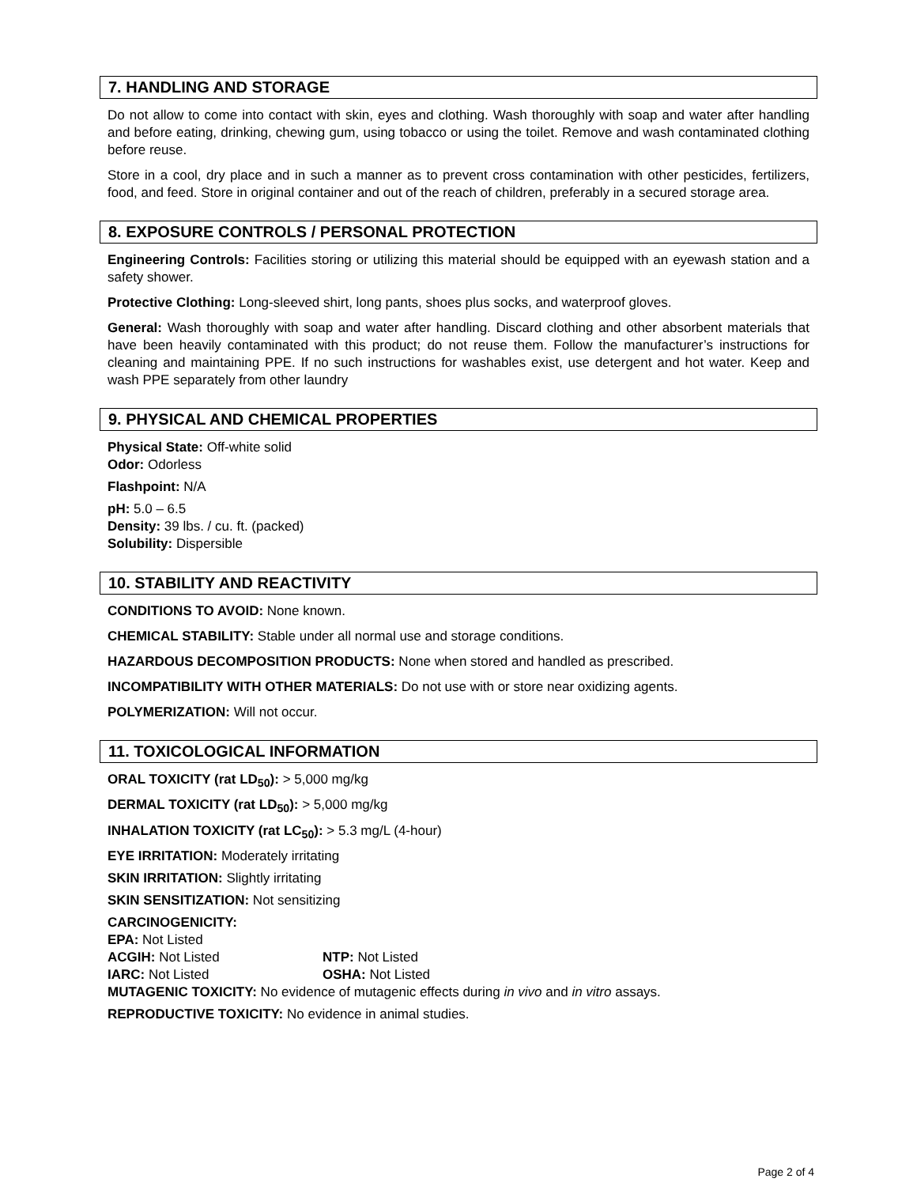7. HANDLING AND STORAGE
Do not allow to come into contact with skin, eyes and clothing. Wash thoroughly with soap and water after handling and before eating, drinking, chewing gum, using tobacco or using the toilet. Remove and wash contaminated clothing before reuse.
Store in a cool, dry place and in such a manner as to prevent cross contamination with other pesticides, fertilizers, food, and feed. Store in original container and out of the reach of children, preferably in a secured storage area.
8. EXPOSURE CONTROLS / PERSONAL PROTECTION
Engineering Controls: Facilities storing or utilizing this material should be equipped with an eyewash station and a safety shower.
Protective Clothing: Long-sleeved shirt, long pants, shoes plus socks, and waterproof gloves.
General: Wash thoroughly with soap and water after handling. Discard clothing and other absorbent materials that have been heavily contaminated with this product; do not reuse them. Follow the manufacturer’s instructions for cleaning and maintaining PPE. If no such instructions for washables exist, use detergent and hot water. Keep and wash PPE separately from other laundry
9. PHYSICAL AND CHEMICAL PROPERTIES
Physical State: Off-white solid
Odor: Odorless
Flashpoint: N/A
pH: 5.0 – 6.5
Density: 39 lbs. / cu. ft. (packed)
Solubility: Dispersible
10. STABILITY AND REACTIVITY
CONDITIONS TO AVOID: None known.
CHEMICAL STABILITY: Stable under all normal use and storage conditions.
HAZARDOUS DECOMPOSITION PRODUCTS: None when stored and handled as prescribed.
INCOMPATIBILITY WITH OTHER MATERIALS: Do not use with or store near oxidizing agents.
POLYMERIZATION: Will not occur.
11. TOXICOLOGICAL INFORMATION
ORAL TOXICITY (rat LD<sub>50</sub>): > 5,000 mg/kg
DERMAL TOXICITY (rat LD<sub>50</sub>): > 5,000 mg/kg
INHALATION TOXICITY (rat LC<sub>50</sub>): > 5.3 mg/L (4-hour)
EYE IRRITATION: Moderately irritating
SKIN IRRITATION: Slightly irritating
SKIN SENSITIZATION: Not sensitizing
CARCINOGENICITY:
EPA: Not Listed
ACGIH: Not Listed NTP: Not Listed
IARC: Not Listed OSHA: Not Listed
MUTAGENIC TOXICITY: No evidence of mutagenic effects during in vivo and in vitro assays.
REPRODUCTIVE TOXICITY: No evidence in animal studies.
Page 2 of 4